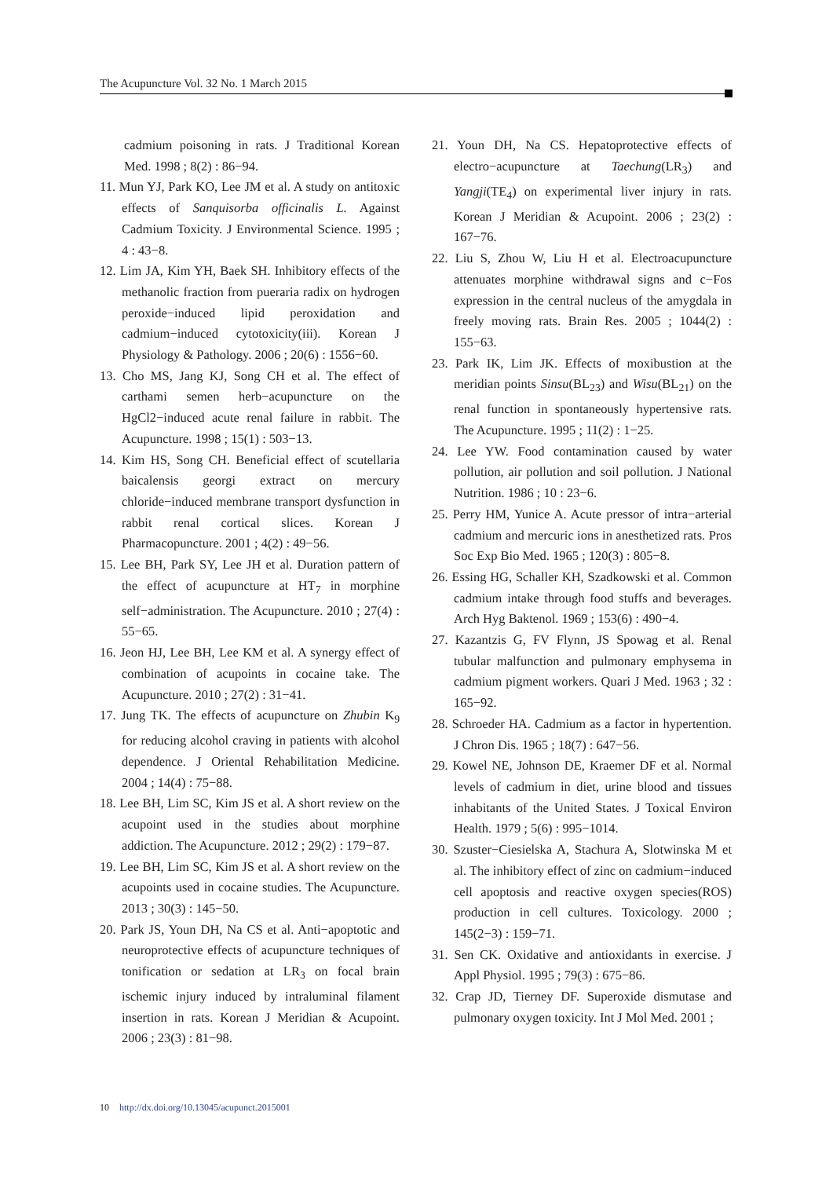The Acupuncture Vol. 32 No. 1 March 2015
cadmium poisoning in rats. J Traditional Korean Med. 1998 ; 8(2) : 86−94.
11. Mun YJ, Park KO, Lee JM et al. A study on antitoxic effects of Sanquisorba officinalis L. Against Cadmium Toxicity. J Environmental Science. 1995 ; 4 : 43−8.
12. Lim JA, Kim YH, Baek SH. Inhibitory effects of the methanolic fraction from pueraria radix on hydrogen peroxide−induced lipid peroxidation and cadmium−induced cytotoxicity(iii). Korean J Physiology & Pathology. 2006 ; 20(6) : 1556−60.
13. Cho MS, Jang KJ, Song CH et al. The effect of carthami semen herb−acupuncture on the HgCl2−induced acute renal failure in rabbit. The Acupuncture. 1998 ; 15(1) : 503−13.
14. Kim HS, Song CH. Beneficial effect of scutellaria baicalensis georgi extract on mercury chloride−induced membrane transport dysfunction in rabbit renal cortical slices. Korean J Pharmacopuncture. 2001 ; 4(2) : 49−56.
15. Lee BH, Park SY, Lee JH et al. Duration pattern of the effect of acupuncture at HT<sub>7</sub> in morphine self−administration. The Acupuncture. 2010 ; 27(4) : 55−65.
16. Jeon HJ, Lee BH, Lee KM et al. A synergy effect of combination of acupoints in cocaine take. The Acupuncture. 2010 ; 27(2) : 31−41.
17. Jung TK. The effects of acupuncture on Zhubin K<sub>9</sub> for reducing alcohol craving in patients with alcohol dependence. J Oriental Rehabilitation Medicine. 2004 ; 14(4) : 75−88.
18. Lee BH, Lim SC, Kim JS et al. A short review on the acupoint used in the studies about morphine addiction. The Acupuncture. 2012 ; 29(2) : 179−87.
19. Lee BH, Lim SC, Kim JS et al. A short review on the acupoints used in cocaine studies. The Acupuncture. 2013 ; 30(3) : 145−50.
20. Park JS, Youn DH, Na CS et al. Anti−apoptotic and neuroprotective effects of acupuncture techniques of tonification or sedation at LR<sub>3</sub> on focal brain ischemic injury induced by intraluminal filament insertion in rats. Korean J Meridian & Acupoint. 2006 ; 23(3) : 81−98.
21. Youn DH, Na CS. Hepatoprotective effects of electro−acupuncture at Taechung(LR<sub>3</sub>) and Yangji(TE<sub>4</sub>) on experimental liver injury in rats. Korean J Meridian & Acupoint. 2006 ; 23(2) : 167−76.
22. Liu S, Zhou W, Liu H et al. Electroacupuncture attenuates morphine withdrawal signs and c−Fos expression in the central nucleus of the amygdala in freely moving rats. Brain Res. 2005 ; 1044(2) : 155−63.
23. Park IK, Lim JK. Effects of moxibustion at the meridian points Sinsu(BL<sub>23</sub>) and Wisu(BL<sub>21</sub>) on the renal function in spontaneously hypertensive rats. The Acupuncture. 1995 ; 11(2) : 1−25.
24. Lee YW. Food contamination caused by water pollution, air pollution and soil pollution. J National Nutrition. 1986 ; 10 : 23−6.
25. Perry HM, Yunice A. Acute pressor of intra−arterial cadmium and mercuric ions in anesthetized rats. Pros Soc Exp Bio Med. 1965 ; 120(3) : 805−8.
26. Essing HG, Schaller KH, Szadkowski et al. Common cadmium intake through food stuffs and beverages. Arch Hyg Baktenol. 1969 ; 153(6) : 490−4.
27. Kazantzis G, FV Flynn, JS Spowag et al. Renal tubular malfunction and pulmonary emphysema in cadmium pigment workers. Quari J Med. 1963 ; 32 : 165−92.
28. Schroeder HA. Cadmium as a factor in hypertention. J Chron Dis. 1965 ; 18(7) : 647−56.
29. Kowel NE, Johnson DE, Kraemer DF et al. Normal levels of cadmium in diet, urine blood and tissues inhabitants of the United States. J Toxical Environ Health. 1979 ; 5(6) : 995−1014.
30. Szuster−Ciesielska A, Stachura A, Slotwinska M et al. The inhibitory effect of zinc on cadmium−induced cell apoptosis and reactive oxygen species(ROS) production in cell cultures. Toxicology. 2000 ; 145(2−3) : 159−71.
31. Sen CK. Oxidative and antioxidants in exercise. J Appl Physiol. 1995 ; 79(3) : 675−86.
32. Crap JD, Tierney DF. Superoxide dismutase and pulmonary oxygen toxicity. Int J Mol Med. 2001 ;
10 http://dx.doi.org/10.13045/acupunct.2015001